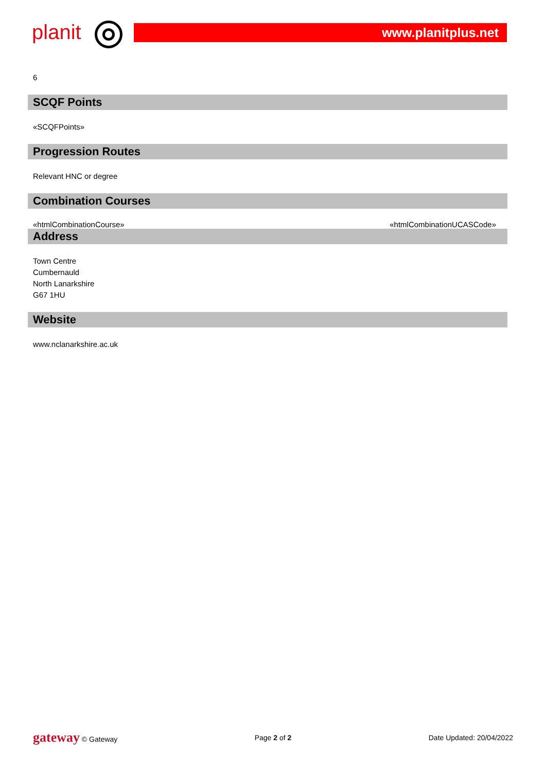planit www.planitplus.net
6
SCQF Points
«SCQFPoints»
Progression Routes
Relevant HNC or degree
Combination Courses
«htmlCombinationCourse» «htmlCombinationUCASCode»
Address
Town Centre
Cumbernauld
North Lanarkshire
G67 1HU
Website
www.nclanarkshire.ac.uk
gateway © Gateway Page 2 of 2 Date Updated: 20/04/2022